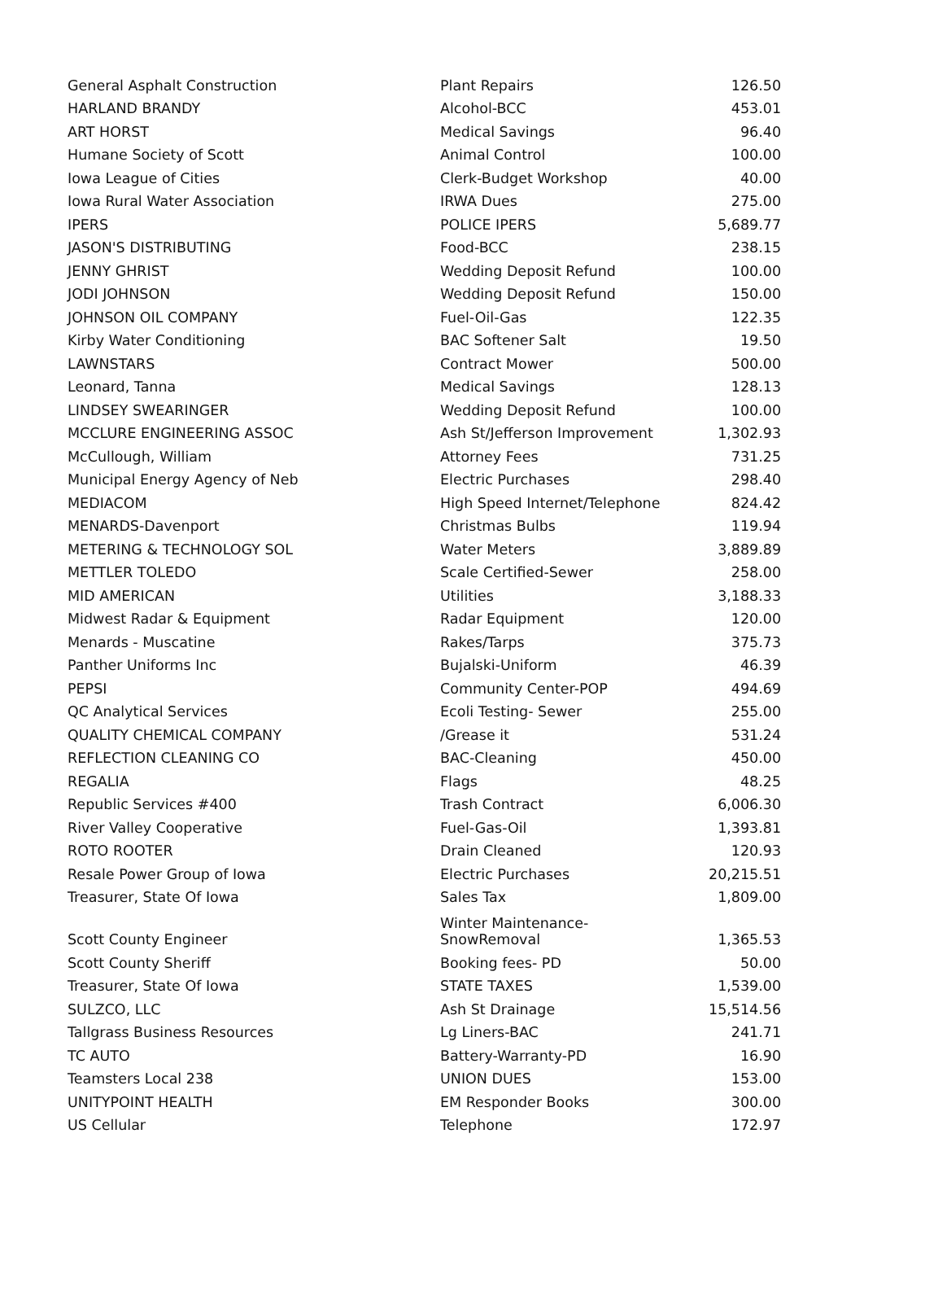| General Asphalt Construction | Plant Repairs | 126.50 |
| HARLAND BRANDY | Alcohol-BCC | 453.01 |
| ART HORST | Medical Savings | 96.40 |
| Humane Society of Scott | Animal Control | 100.00 |
| Iowa League of Cities | Clerk-Budget Workshop | 40.00 |
| Iowa Rural Water Association | IRWA Dues | 275.00 |
| IPERS | POLICE IPERS | 5,689.77 |
| JASON'S DISTRIBUTING | Food-BCC | 238.15 |
| JENNY GHRIST | Wedding Deposit Refund | 100.00 |
| JODI JOHNSON | Wedding Deposit Refund | 150.00 |
| JOHNSON OIL COMPANY | Fuel-Oil-Gas | 122.35 |
| Kirby Water Conditioning | BAC Softener Salt | 19.50 |
| LAWNSTARS | Contract Mower | 500.00 |
| Leonard, Tanna | Medical Savings | 128.13 |
| LINDSEY SWEARINGER | Wedding Deposit Refund | 100.00 |
| MCCLURE ENGINEERING ASSOC | Ash St/Jefferson Improvement | 1,302.93 |
| McCullough, William | Attorney Fees | 731.25 |
| Municipal Energy Agency of Neb | Electric Purchases | 298.40 |
| MEDIACOM | High Speed Internet/Telephone | 824.42 |
| MENARDS-Davenport | Christmas Bulbs | 119.94 |
| METERING & TECHNOLOGY SOL | Water Meters | 3,889.89 |
| METTLER TOLEDO | Scale Certified-Sewer | 258.00 |
| MID AMERICAN | Utilities | 3,188.33 |
| Midwest Radar & Equipment | Radar Equipment | 120.00 |
| Menards - Muscatine | Rakes/Tarps | 375.73 |
| Panther Uniforms Inc | Bujalski-Uniform | 46.39 |
| PEPSI | Community Center-POP | 494.69 |
| QC Analytical Services | Ecoli Testing- Sewer | 255.00 |
| QUALITY CHEMICAL COMPANY | /Grease it | 531.24 |
| REFLECTION CLEANING CO | BAC-Cleaning | 450.00 |
| REGALIA | Flags | 48.25 |
| Republic Services #400 | Trash Contract | 6,006.30 |
| River Valley Cooperative | Fuel-Gas-Oil | 1,393.81 |
| ROTO ROOTER | Drain Cleaned | 120.93 |
| Resale Power Group of Iowa | Electric Purchases | 20,215.51 |
| Treasurer, State Of Iowa | Sales Tax | 1,809.00 |
| Scott County Engineer | Winter Maintenance- SnowRemoval | 1,365.53 |
| Scott County Sheriff | Booking fees- PD | 50.00 |
| Treasurer, State Of Iowa | STATE TAXES | 1,539.00 |
| SULZCO, LLC | Ash St Drainage | 15,514.56 |
| Tallgrass Business Resources | Lg Liners-BAC | 241.71 |
| TC AUTO | Battery-Warranty-PD | 16.90 |
| Teamsters Local 238 | UNION DUES | 153.00 |
| UNITYPOINT HEALTH | EM Responder Books | 300.00 |
| US Cellular | Telephone | 172.97 |